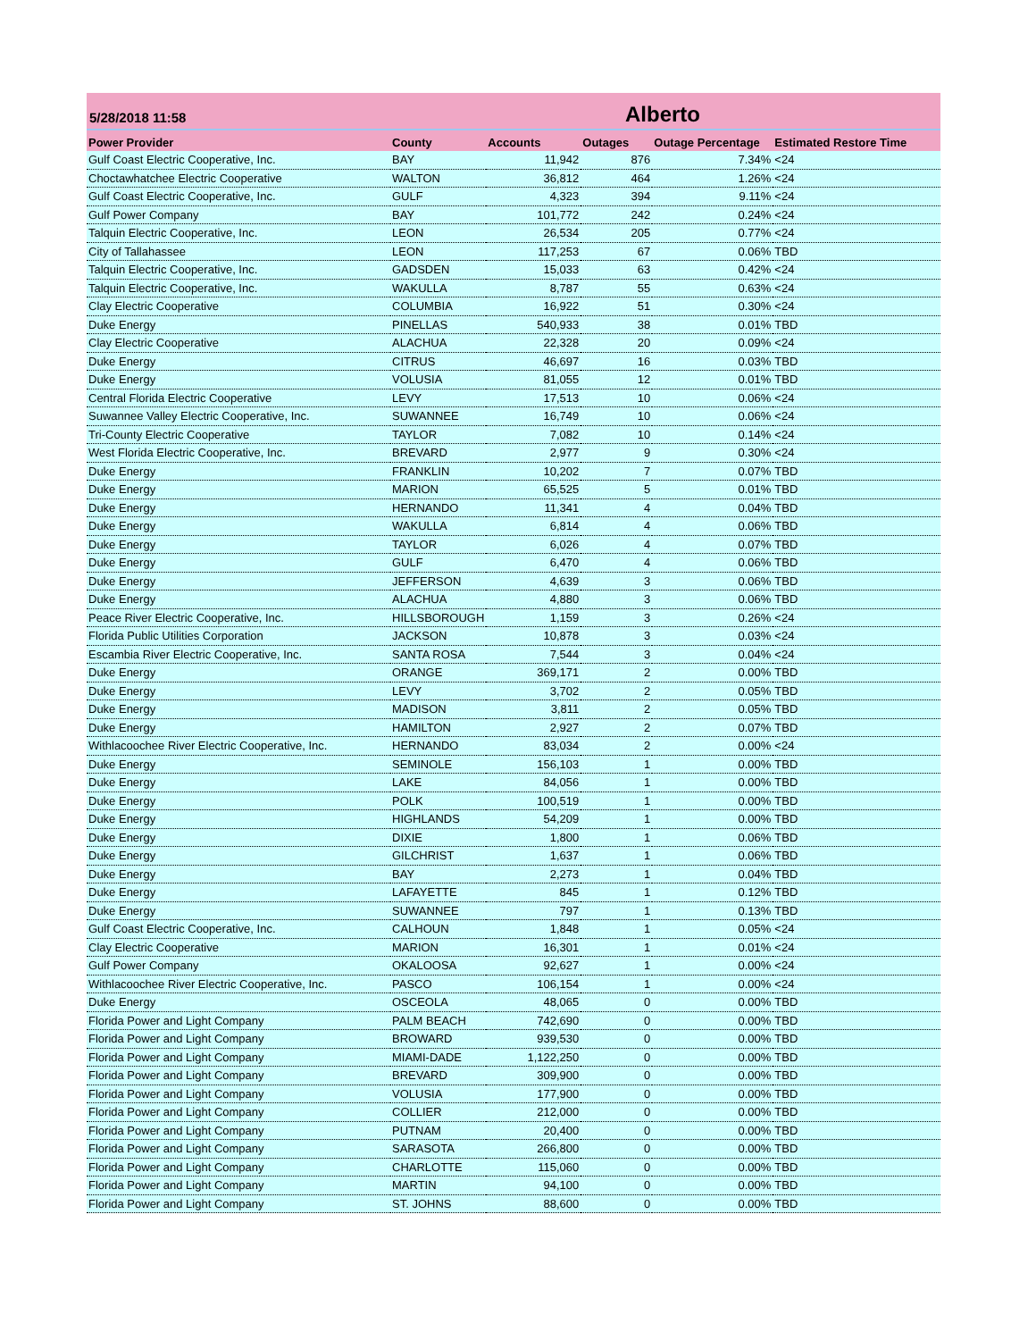5/28/2018 11:58
Alberto
| Power Provider | County | Accounts | Outages | Outage Percentage | Estimated Restore Time |
| --- | --- | --- | --- | --- | --- |
| Gulf Coast Electric Cooperative, Inc. | BAY | 11,942 | 876 | 7.34% | <24 |
| Choctawhatchee Electric Cooperative | WALTON | 36,812 | 464 | 1.26% | <24 |
| Gulf Coast Electric Cooperative, Inc. | GULF | 4,323 | 394 | 9.11% | <24 |
| Gulf Power Company | BAY | 101,772 | 242 | 0.24% | <24 |
| Talquin Electric Cooperative, Inc. | LEON | 26,534 | 205 | 0.77% | <24 |
| City of Tallahassee | LEON | 117,253 | 67 | 0.06% | TBD |
| Talquin Electric Cooperative, Inc. | GADSDEN | 15,033 | 63 | 0.42% | <24 |
| Talquin Electric Cooperative, Inc. | WAKULLA | 8,787 | 55 | 0.63% | <24 |
| Clay Electric Cooperative | COLUMBIA | 16,922 | 51 | 0.30% | <24 |
| Duke Energy | PINELLAS | 540,933 | 38 | 0.01% | TBD |
| Clay Electric Cooperative | ALACHUA | 22,328 | 20 | 0.09% | <24 |
| Duke Energy | CITRUS | 46,697 | 16 | 0.03% | TBD |
| Duke Energy | VOLUSIA | 81,055 | 12 | 0.01% | TBD |
| Central Florida Electric Cooperative | LEVY | 17,513 | 10 | 0.06% | <24 |
| Suwannee Valley Electric Cooperative, Inc. | SUWANNEE | 16,749 | 10 | 0.06% | <24 |
| Tri-County Electric Cooperative | TAYLOR | 7,082 | 10 | 0.14% | <24 |
| West Florida Electric Cooperative, Inc. | BREVARD | 2,977 | 9 | 0.30% | <24 |
| Duke Energy | FRANKLIN | 10,202 | 7 | 0.07% | TBD |
| Duke Energy | MARION | 65,525 | 5 | 0.01% | TBD |
| Duke Energy | HERNANDO | 11,341 | 4 | 0.04% | TBD |
| Duke Energy | WAKULLA | 6,814 | 4 | 0.06% | TBD |
| Duke Energy | TAYLOR | 6,026 | 4 | 0.07% | TBD |
| Duke Energy | GULF | 6,470 | 4 | 0.06% | TBD |
| Duke Energy | JEFFERSON | 4,639 | 3 | 0.06% | TBD |
| Duke Energy | ALACHUA | 4,880 | 3 | 0.06% | TBD |
| Peace River Electric Cooperative, Inc. | HILLSBOROUGH | 1,159 | 3 | 0.26% | <24 |
| Florida Public Utilities Corporation | JACKSON | 10,878 | 3 | 0.03% | <24 |
| Escambia River Electric Cooperative, Inc. | SANTA ROSA | 7,544 | 3 | 0.04% | <24 |
| Duke Energy | ORANGE | 369,171 | 2 | 0.00% | TBD |
| Duke Energy | LEVY | 3,702 | 2 | 0.05% | TBD |
| Duke Energy | MADISON | 3,811 | 2 | 0.05% | TBD |
| Duke Energy | HAMILTON | 2,927 | 2 | 0.07% | TBD |
| Withlacoochee River Electric Cooperative, Inc. | HERNANDO | 83,034 | 2 | 0.00% | <24 |
| Duke Energy | SEMINOLE | 156,103 | 1 | 0.00% | TBD |
| Duke Energy | LAKE | 84,056 | 1 | 0.00% | TBD |
| Duke Energy | POLK | 100,519 | 1 | 0.00% | TBD |
| Duke Energy | HIGHLANDS | 54,209 | 1 | 0.00% | TBD |
| Duke Energy | DIXIE | 1,800 | 1 | 0.06% | TBD |
| Duke Energy | GILCHRIST | 1,637 | 1 | 0.06% | TBD |
| Duke Energy | BAY | 2,273 | 1 | 0.04% | TBD |
| Duke Energy | LAFAYETTE | 845 | 1 | 0.12% | TBD |
| Duke Energy | SUWANNEE | 797 | 1 | 0.13% | TBD |
| Gulf Coast Electric Cooperative, Inc. | CALHOUN | 1,848 | 1 | 0.05% | <24 |
| Clay Electric Cooperative | MARION | 16,301 | 1 | 0.01% | <24 |
| Gulf Power Company | OKALOOSA | 92,627 | 1 | 0.00% | <24 |
| Withlacoochee River Electric Cooperative, Inc. | PASCO | 106,154 | 1 | 0.00% | <24 |
| Duke Energy | OSCEOLA | 48,065 | 0 | 0.00% | TBD |
| Florida Power and Light Company | PALM BEACH | 742,690 | 0 | 0.00% | TBD |
| Florida Power and Light Company | BROWARD | 939,530 | 0 | 0.00% | TBD |
| Florida Power and Light Company | MIAMI-DADE | 1,122,250 | 0 | 0.00% | TBD |
| Florida Power and Light Company | BREVARD | 309,900 | 0 | 0.00% | TBD |
| Florida Power and Light Company | VOLUSIA | 177,900 | 0 | 0.00% | TBD |
| Florida Power and Light Company | COLLIER | 212,000 | 0 | 0.00% | TBD |
| Florida Power and Light Company | PUTNAM | 20,400 | 0 | 0.00% | TBD |
| Florida Power and Light Company | SARASOTA | 266,800 | 0 | 0.00% | TBD |
| Florida Power and Light Company | CHARLOTTE | 115,060 | 0 | 0.00% | TBD |
| Florida Power and Light Company | MARTIN | 94,100 | 0 | 0.00% | TBD |
| Florida Power and Light Company | ST. JOHNS | 88,600 | 0 | 0.00% | TBD |